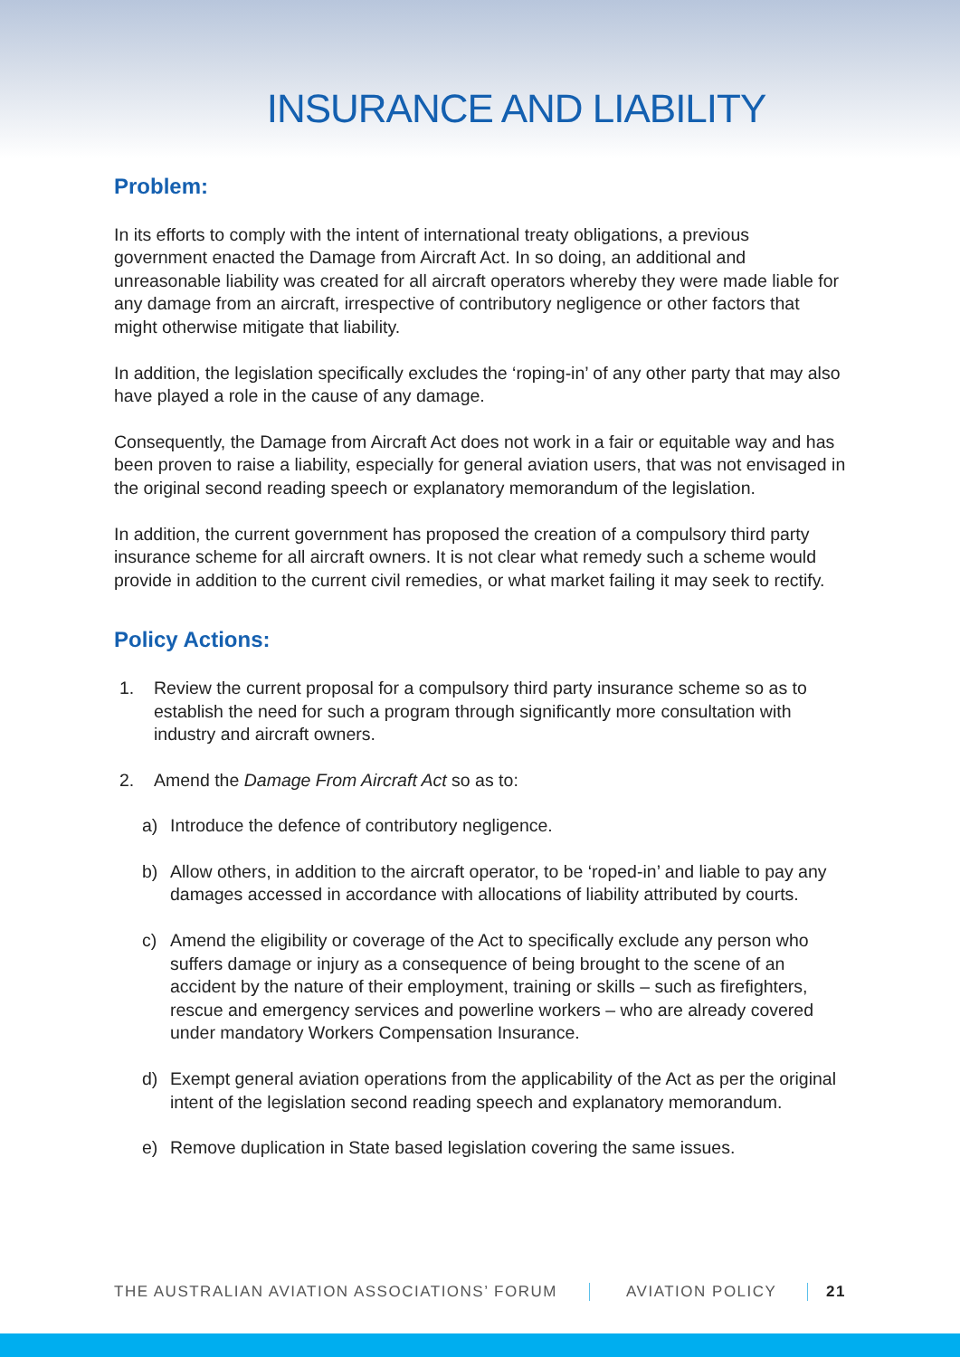INSURANCE AND LIABILITY
Problem:
In its efforts to comply with the intent of international treaty obligations, a previous government enacted the Damage from Aircraft Act. In so doing, an additional and unreasonable liability was created for all aircraft operators whereby they were made liable for any damage from an aircraft, irrespective of contributory negligence or other factors that might otherwise mitigate that liability.
In addition, the legislation specifically excludes the ‘roping-in’ of any other party that may also have played a role in the cause of any damage.
Consequently, the Damage from Aircraft Act does not work in a fair or equitable way and has been proven to raise a liability, especially for general aviation users, that was not envisaged in the original second reading speech or explanatory memorandum of the legislation.
In addition, the current government has proposed the creation of a compulsory third party insurance scheme for all aircraft owners. It is not clear what remedy such a scheme would provide in addition to the current civil remedies, or what market failing it may seek to rectify.
Policy Actions:
1. Review the current proposal for a compulsory third party insurance scheme so as to establish the need for such a program through significantly more consultation with industry and aircraft owners.
2. Amend the Damage From Aircraft Act so as to:
a) Introduce the defence of contributory negligence.
b) Allow others, in addition to the aircraft operator, to be ‘roped-in’ and liable to pay any damages accessed in accordance with allocations of liability attributed by courts.
c) Amend the eligibility or coverage of the Act to specifically exclude any person who suffers damage or injury as a consequence of being brought to the scene of an accident by the nature of their employment, training or skills – such as firefighters, rescue and emergency services and powerline workers – who are already covered under mandatory Workers Compensation Insurance.
d) Exempt general aviation operations from the applicability of the Act as per the original intent of the legislation second reading speech and explanatory memorandum.
e) Remove duplication in State based legislation covering the same issues.
THE AUSTRALIAN AVIATION ASSOCIATIONS’ FORUM AVIATION POLICY 21